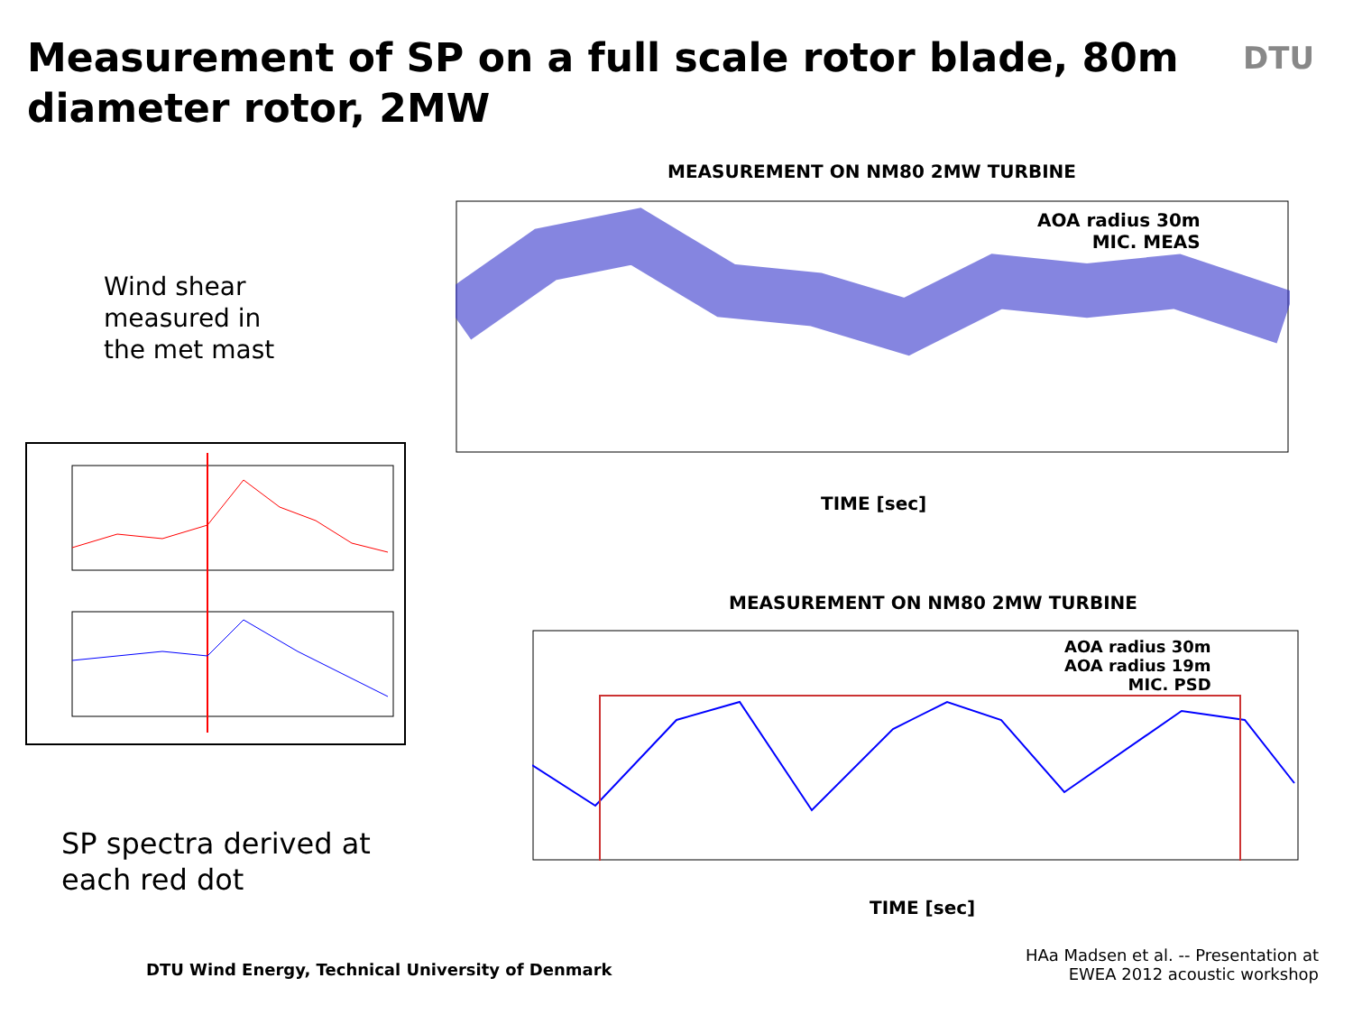Measurement of SP on a full scale rotor blade, 80m diameter rotor, 2MW
DTU
Wind shear
measured in
the met mast
MEASUREMENT ON NM80 2MW TURBINE
AOA radius 30m
MIC. MEAS
TIME [sec]
MEASUREMENT ON NM80 2MW TURBINE
AOA radius 30m
AOA radius 19m
MIC. PSD
TIME [sec]
SP spectra derived at
each red dot
DTU Wind Energy, Technical University of Denmark
HAa Madsen et al. -- Presentation at
EWEA 2012 acoustic workshop